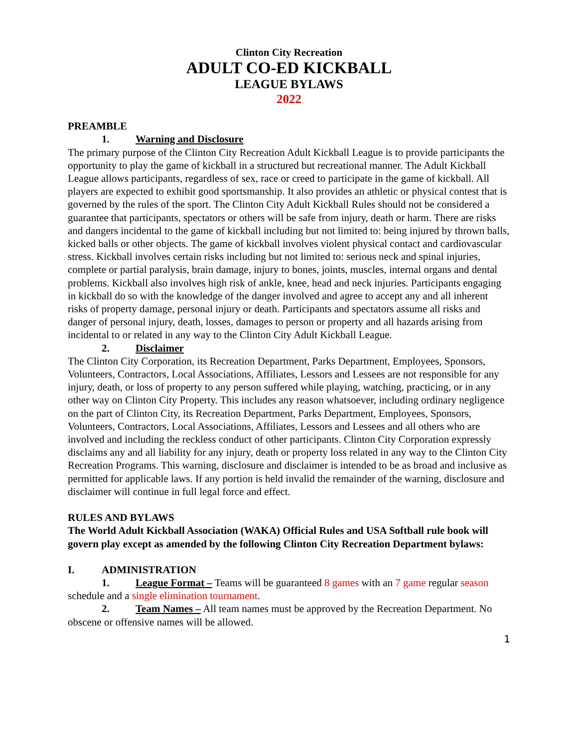Clinton City Recreation
ADULT CO-ED KICKBALL
LEAGUE BYLAWS
2022
PREAMBLE
1. Warning and Disclosure
The primary purpose of the Clinton City Recreation Adult Kickball League is to provide participants the opportunity to play the game of kickball in a structured but recreational manner. The Adult Kickball League allows participants, regardless of sex, race or creed to participate in the game of kickball. All players are expected to exhibit good sportsmanship. It also provides an athletic or physical contest that is governed by the rules of the sport. The Clinton City Adult Kickball Rules should not be considered a guarantee that participants, spectators or others will be safe from injury, death or harm. There are risks and dangers incidental to the game of kickball including but not limited to: being injured by thrown balls, kicked balls or other objects. The game of kickball involves violent physical contact and cardiovascular stress. Kickball involves certain risks including but not limited to: serious neck and spinal injuries, complete or partial paralysis, brain damage, injury to bones, joints, muscles, internal organs and dental problems. Kickball also involves high risk of ankle, knee, head and neck injuries. Participants engaging in kickball do so with the knowledge of the danger involved and agree to accept any and all inherent risks of property damage, personal injury or death. Participants and spectators assume all risks and danger of personal injury, death, losses, damages to person or property and all hazards arising from incidental to or related in any way to the Clinton City Adult Kickball League.
2. Disclaimer
The Clinton City Corporation, its Recreation Department, Parks Department, Employees, Sponsors, Volunteers, Contractors, Local Associations, Affiliates, Lessors and Lessees are not responsible for any injury, death, or loss of property to any person suffered while playing, watching, practicing, or in any other way on Clinton City Property. This includes any reason whatsoever, including ordinary negligence on the part of Clinton City, its Recreation Department, Parks Department, Employees, Sponsors, Volunteers, Contractors, Local Associations, Affiliates, Lessors and Lessees and all others who are involved and including the reckless conduct of other participants. Clinton City Corporation expressly disclaims any and all liability for any injury, death or property loss related in any way to the Clinton City Recreation Programs. This warning, disclosure and disclaimer is intended to be as broad and inclusive as permitted for applicable laws. If any portion is held invalid the remainder of the warning, disclosure and disclaimer will continue in full legal force and effect.
RULES AND BYLAWS
The World Adult Kickball Association (WAKA) Official Rules and USA Softball rule book will govern play except as amended by the following Clinton City Recreation Department bylaws:
I. ADMINISTRATION
1. League Format – Teams will be guaranteed 8 games with an 7 game regular season schedule and a single elimination tournament.
2. Team Names – All team names must be approved by the Recreation Department. No obscene or offensive names will be allowed.
1